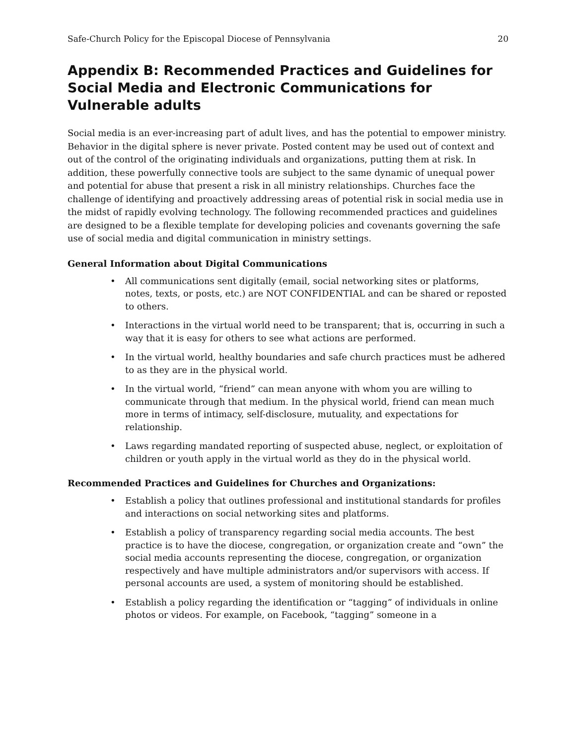Safe-Church Policy for the Episcopal Diocese of Pennsylvania 20
Appendix B: Recommended Practices and Guidelines for Social Media and Electronic Communications for Vulnerable adults
Social media is an ever-increasing part of adult lives, and has the potential to empower ministry. Behavior in the digital sphere is never private. Posted content may be used out of context and out of the control of the originating individuals and organizations, putting them at risk. In addition, these powerfully connective tools are subject to the same dynamic of unequal power and potential for abuse that present a risk in all ministry relationships. Churches face the challenge of identifying and proactively addressing areas of potential risk in social media use in the midst of rapidly evolving technology. The following recommended practices and guidelines are designed to be a flexible template for developing policies and covenants governing the safe use of social media and digital communication in ministry settings.
General Information about Digital Communications
• All communications sent digitally (email, social networking sites or platforms, notes, texts, or posts, etc.) are NOT CONFIDENTIAL and can be shared or reposted to others.
• Interactions in the virtual world need to be transparent; that is, occurring in such a way that it is easy for others to see what actions are performed.
• In the virtual world, healthy boundaries and safe church practices must be adhered to as they are in the physical world.
• In the virtual world, “friend” can mean anyone with whom you are willing to communicate through that medium. In the physical world, friend can mean much more in terms of intimacy, self-disclosure, mutuality, and expectations for relationship.
• Laws regarding mandated reporting of suspected abuse, neglect, or exploitation of children or youth apply in the virtual world as they do in the physical world.
Recommended Practices and Guidelines for Churches and Organizations:
• Establish a policy that outlines professional and institutional standards for profiles and interactions on social networking sites and platforms.
• Establish a policy of transparency regarding social media accounts. The best practice is to have the diocese, congregation, or organization create and “own” the social media accounts representing the diocese, congregation, or organization respectively and have multiple administrators and/or supervisors with access. If personal accounts are used, a system of monitoring should be established.
• Establish a policy regarding the identification or “tagging” of individuals in online photos or videos. For example, on Facebook, “tagging” someone in a